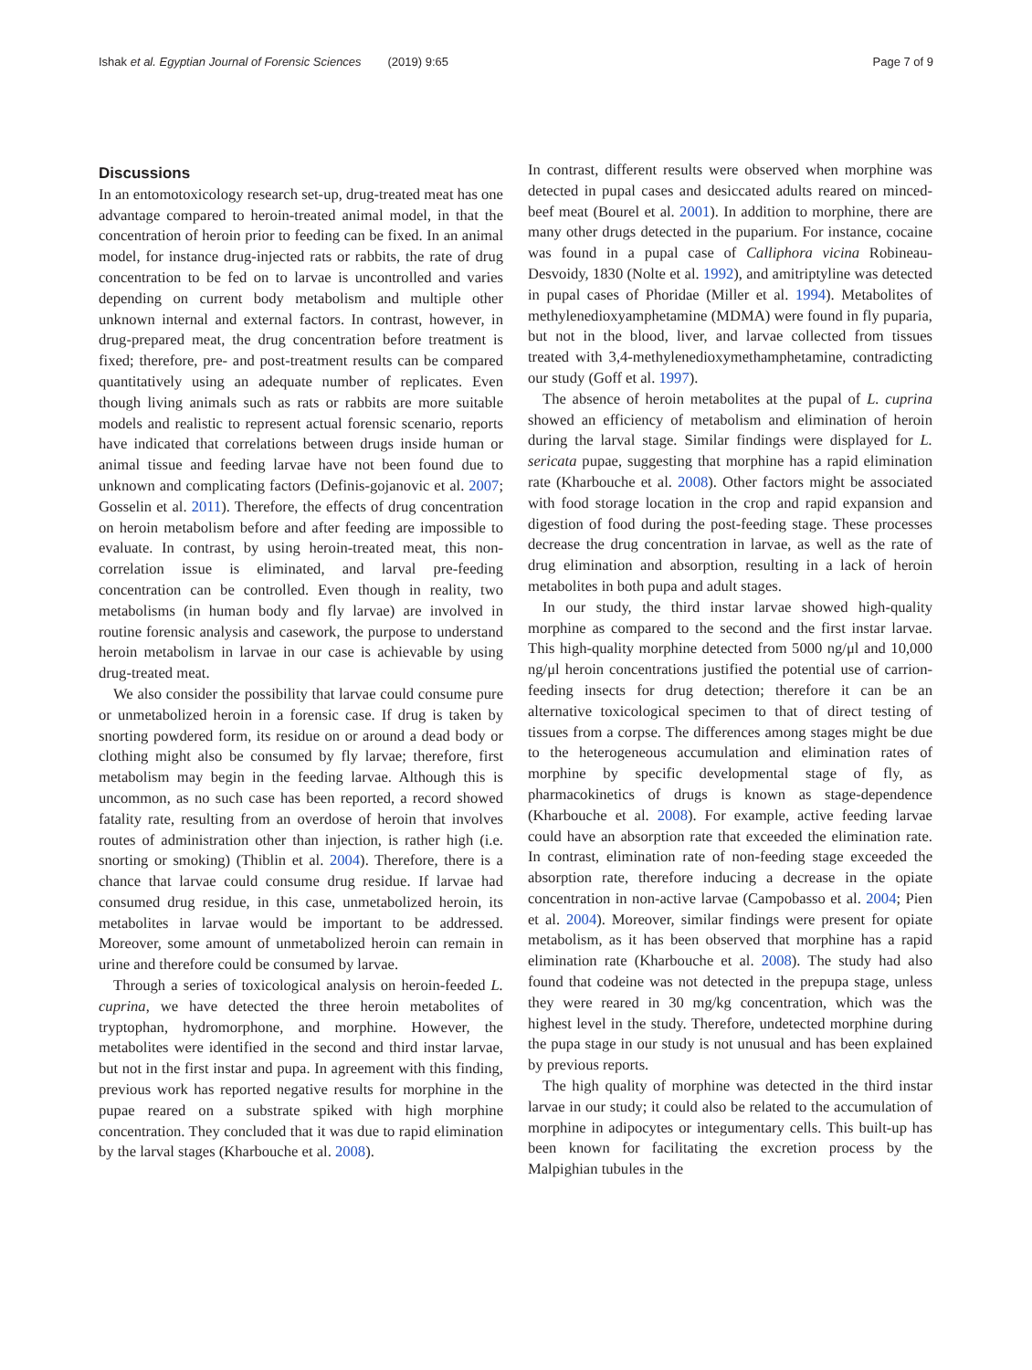Ishak et al. Egyptian Journal of Forensic Sciences (2019) 9:65 Page 7 of 9
Discussions
In an entomotoxicology research set-up, drug-treated meat has one advantage compared to heroin-treated animal model, in that the concentration of heroin prior to feeding can be fixed. In an animal model, for instance drug-injected rats or rabbits, the rate of drug concentration to be fed on to larvae is uncontrolled and varies depending on current body metabolism and multiple other unknown internal and external factors. In contrast, however, in drug-prepared meat, the drug concentration before treatment is fixed; therefore, pre- and post-treatment results can be compared quantitatively using an adequate number of replicates. Even though living animals such as rats or rabbits are more suitable models and realistic to represent actual forensic scenario, reports have indicated that correlations between drugs inside human or animal tissue and feeding larvae have not been found due to unknown and complicating factors (Definis-gojanovic et al. 2007; Gosselin et al. 2011). Therefore, the effects of drug concentration on heroin metabolism before and after feeding are impossible to evaluate. In contrast, by using heroin-treated meat, this non-correlation issue is eliminated, and larval pre-feeding concentration can be controlled. Even though in reality, two metabolisms (in human body and fly larvae) are involved in routine forensic analysis and casework, the purpose to understand heroin metabolism in larvae in our case is achievable by using drug-treated meat.
We also consider the possibility that larvae could consume pure or unmetabolized heroin in a forensic case. If drug is taken by snorting powdered form, its residue on or around a dead body or clothing might also be consumed by fly larvae; therefore, first metabolism may begin in the feeding larvae. Although this is uncommon, as no such case has been reported, a record showed fatality rate, resulting from an overdose of heroin that involves routes of administration other than injection, is rather high (i.e. snorting or smoking) (Thiblin et al. 2004). Therefore, there is a chance that larvae could consume drug residue. If larvae had consumed drug residue, in this case, unmetabolized heroin, its metabolites in larvae would be important to be addressed. Moreover, some amount of unmetabolized heroin can remain in urine and therefore could be consumed by larvae.
Through a series of toxicological analysis on heroin-feeded L. cuprina, we have detected the three heroin metabolites of tryptophan, hydromorphone, and morphine. However, the metabolites were identified in the second and third instar larvae, but not in the first instar and pupa. In agreement with this finding, previous work has reported negative results for morphine in the pupae reared on a substrate spiked with high morphine concentration. They concluded that it was due to rapid elimination by the larval stages (Kharbouche et al. 2008).
In contrast, different results were observed when morphine was detected in pupal cases and desiccated adults reared on minced-beef meat (Bourel et al. 2001). In addition to morphine, there are many other drugs detected in the puparium. For instance, cocaine was found in a pupal case of Calliphora vicina Robineau-Desvoidy, 1830 (Nolte et al. 1992), and amitriptyline was detected in pupal cases of Phoridae (Miller et al. 1994). Metabolites of methylenedioxyamphetamine (MDMA) were found in fly puparia, but not in the blood, liver, and larvae collected from tissues treated with 3,4-methylenedioxymethamphetamine, contradicting our study (Goff et al. 1997).
The absence of heroin metabolites at the pupal of L. cuprina showed an efficiency of metabolism and elimination of heroin during the larval stage. Similar findings were displayed for L. sericata pupae, suggesting that morphine has a rapid elimination rate (Kharbouche et al. 2008). Other factors might be associated with food storage location in the crop and rapid expansion and digestion of food during the post-feeding stage. These processes decrease the drug concentration in larvae, as well as the rate of drug elimination and absorption, resulting in a lack of heroin metabolites in both pupa and adult stages.
In our study, the third instar larvae showed high-quality morphine as compared to the second and the first instar larvae. This high-quality morphine detected from 5000 ng/μl and 10,000 ng/μl heroin concentrations justified the potential use of carrion-feeding insects for drug detection; therefore it can be an alternative toxicological specimen to that of direct testing of tissues from a corpse. The differences among stages might be due to the heterogeneous accumulation and elimination rates of morphine by specific developmental stage of fly, as pharmacokinetics of drugs is known as stage-dependence (Kharbouche et al. 2008). For example, active feeding larvae could have an absorption rate that exceeded the elimination rate. In contrast, elimination rate of non-feeding stage exceeded the absorption rate, therefore inducing a decrease in the opiate concentration in non-active larvae (Campobasso et al. 2004; Pien et al. 2004). Moreover, similar findings were present for opiate metabolism, as it has been observed that morphine has a rapid elimination rate (Kharbouche et al. 2008). The study had also found that codeine was not detected in the prepupa stage, unless they were reared in 30 mg/kg concentration, which was the highest level in the study. Therefore, undetected morphine during the pupa stage in our study is not unusual and has been explained by previous reports.
The high quality of morphine was detected in the third instar larvae in our study; it could also be related to the accumulation of morphine in adipocytes or integumentary cells. This built-up has been known for facilitating the excretion process by the Malpighian tubules in the